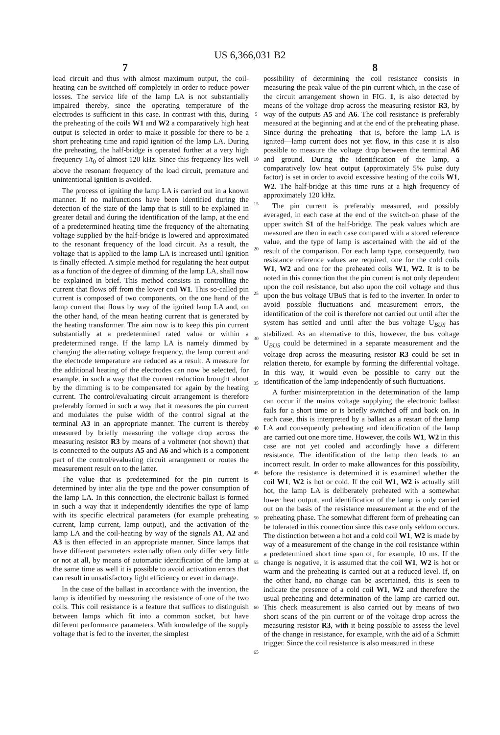US 6,366,031 B2
7 8
load circuit and thus with almost maximum output, the coil-heating can be switched off completely in order to reduce power losses. The service life of the lamp LA is not substantially impaired thereby, since the operating temperature of the electrodes is sufficient in this case. In contrast with this, during the preheating of the coils W1 and W2 a comparatively high heat output is selected in order to make it possible for there to be a short preheating time and rapid ignition of the lamp LA. During the preheating, the half-bridge is operated further at a very high frequency 1/t<sub>0</sub> of almost 120 kHz. Since this frequency lies well above the resonant frequency of the load circuit, premature and unintentional ignition is avoided.
The process of igniting the lamp LA is carried out in a known manner. If no malfunctions have been identified during the detection of the state of the lamp that is still to be explained in greater detail and during the identification of the lamp, at the end of a predetermined heating time the frequency of the alternating voltage supplied by the half-bridge is lowered and approximated to the resonant frequency of the load circuit. As a result, the voltage that is applied to the lamp LA is increased until ignition is finally effected. A simple method for regulating the heat output as a function of the degree of dimming of the lamp LA, shall now be explained in brief. This method consists in controlling the current that flows off from the lower coil W1. This so-called pin current is composed of two components, on the one hand of the lamp current that flows by way of the ignited lamp LA and, on the other hand, of the mean heating current that is generated by the heating transformer. The aim now is to keep this pin current substantially at a predetermined rated value or within a predetermined range. If the lamp LA is namely dimmed by changing the alternating voltage frequency, the lamp current and the electrode temperature are reduced as a result. A measure for the additional heating of the electrodes can now be selected, for example, in such a way that the current reduction brought about by the dimming is to be compensated for again by the heating current. The control/evaluating circuit arrangement is therefore preferably formed in such a way that it measures the pin current and modulates the pulse width of the control signal at the terminal A3 in an appropriate manner. The current is thereby measured by briefly measuring the voltage drop across the measuring resistor R3 by means of a voltmeter (not shown) that is connected to the outputs A5 and A6 and which is a component part of the control/evaluating circuit arrangement or routes the measurement result on to the latter.
The value that is predetermined for the pin current is determined by inter alia the type and the power consumption of the lamp LA. In this connection, the electronic ballast is formed in such a way that it independently identifies the type of lamp with its specific electrical parameters (for example preheating current, lamp current, lamp output), and the activation of the lamp LA and the coil-heating by way of the signals A1, A2 and A3 is then effected in an appropriate manner. Since lamps that have different parameters externally often only differ very little or not at all, by means of automatic identification of the lamp at the same time as well it is possible to avoid activation errors that can result in unsatisfactory light efficiency or even in damage.
In the case of the ballast in accordance with the invention, the lamp is identified by measuring the resistance of one of the two coils. This coil resistance is a feature that suffices to distinguish between lamps which fit into a common socket, but have different performance parameters. With knowledge of the supply voltage that is fed to the inverter, the simplest
5
10
15
20
25
30
35
40
45
50
55
60
65
possibility of determining the coil resistance consists in measuring the peak value of the pin current which, in the case of the circuit arrangement shown in FIG. 1, is also detected by means of the voltage drop across the measuring resistor R3, by way of the outputs A5 and A6. The coil resistance is preferably measured at the beginning and at the end of the preheating phase. Since during the preheating—that is, before the lamp LA is ignited—lamp current does not yet flow, in this case it is also possible to measure the voltage drop between the terminal A6 and ground. During the identification of the lamp, a comparatively low heat output (approximately 5% pulse duty factor) is set in order to avoid excessive heating of the coils W1, W2. The half-bridge at this time runs at a high frequency of approximately 120 kHz.
The pin current is preferably measured, and possibly averaged, in each case at the end of the switch-on phase of the upper switch S1 of the half-bridge. The peak values which are measured are then in each case compared with a stored reference value, and the type of lamp is ascertained with the aid of the result of the comparison. For each lamp type, consequently, two resistance reference values are required, one for the cold coils W1, W2 and one for the preheated coils W1, W2. It is to be noted in this connection that the pin current is not only dependent upon the coil resistance, but also upon the coil voltage and thus upon the bus voltage UBuS that is fed to the inverter. In order to avoid possible fluctuations and measurement errors, the identification of the coil is therefore not carried out until after the system has settled and until after the bus voltage U<sub>BUS</sub> has stabilized. As an alternative to this, however, the bus voltage U<sub>BUS</sub> could be determined in a separate measurement and the voltage drop across the measuring resistor R3 could be set in relation thereto, for example by forming the differential voltage. In this way, it would even be possible to carry out the identification of the lamp independently of such fluctuations.
A further misinterpretation in the determination of the lamp can occur if the mains voltage supplying the electronic ballast fails for a short time or is briefly switched off and back on. In each case, this is interpreted by a ballast as a restart of the lamp LA and consequently preheating and identification of the lamp are carried out one more time. However, the coils W1, W2 in this case are not yet cooled and accordingly have a different resistance. The identification of the lamp then leads to an incorrect result. In order to make allowances for this possibility, before the resistance is determined it is examined whether the coil W1, W2 is hot or cold. If the coil W1, W2 is actually still hot, the lamp LA is deliberately preheated with a somewhat lower heat output, and identification of the lamp is only carried out on the basis of the resistance measurement at the end of the preheating phase. The somewhat different form of preheating can be tolerated in this connection since this case only seldom occurs. The distinction between a hot and a cold coil W1, W2 is made by way of a measurement of the change in the coil resistance within a predetermined short time span of, for example, 10 ms. If the change is negative, it is assumed that the coil W1, W2 is hot or warm and the preheating is carried out at a reduced level. If, on the other hand, no change can be ascertained, this is seen to indicate the presence of a cold coil W1, W2 and therefore the usual preheating and determination of the lamp are carried out. This check measurement is also carried out by means of two short scans of the pin current or of the voltage drop across the measuring resistor R3, with it being possible to assess the level of the change in resistance, for example, with the aid of a Schmitt trigger. Since the coil resistance is also measured in these